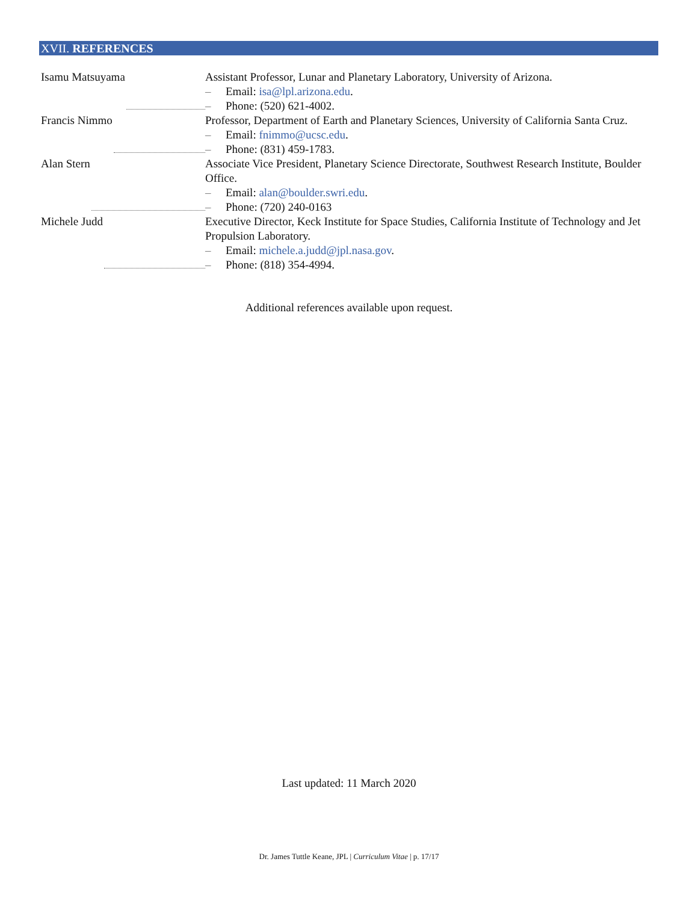XVII. REFERENCES
Isamu Matsuyama Assistant Professor, Lunar and Planetary Laboratory, University of Arizona.
– Email: isa@lpl.arizona.edu.
– Phone: (520) 621-4002.
Francis Nimmo Professor, Department of Earth and Planetary Sciences, University of California Santa Cruz.
– Email: fnimmo@ucsc.edu.
– Phone: (831) 459-1783.
Alan Stern Associate Vice President, Planetary Science Directorate, Southwest Research Institute, Boulder Office.
– Email: alan@boulder.swri.edu.
– Phone: (720) 240-0163
Michele Judd Executive Director, Keck Institute for Space Studies, California Institute of Technology and Jet Propulsion Laboratory.
– Email: michele.a.judd@jpl.nasa.gov.
– Phone: (818) 354-4994.
Additional references available upon request.
Last updated: 11 March 2020
Dr. James Tuttle Keane, JPL | Curriculum Vitae | p. 17/17